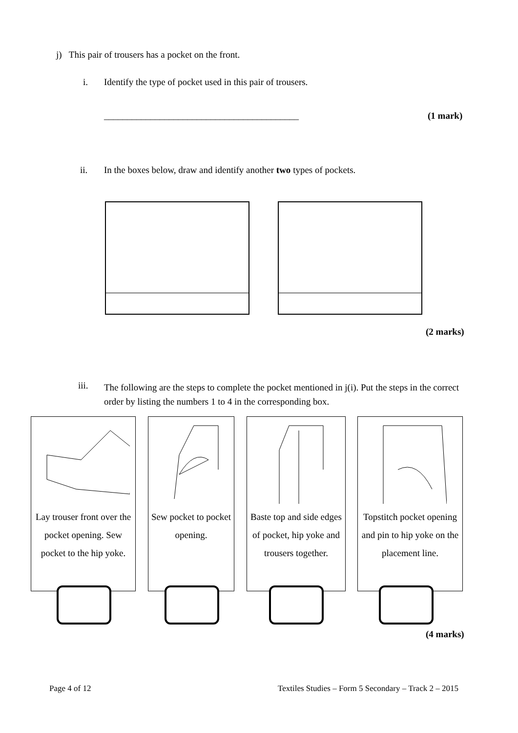j) This pair of trousers has a pocket on the front.
i.
Identify the type of pocket used in this pair of trousers.
__________________________________________
(1 mark)
ii.
In the boxes below, draw and identify another two types of pockets.
(2 marks)
iii.
The following are the steps to complete the pocket mentioned in j(i). Put the steps in the correct order by listing the numbers 1 to 4 in the corresponding box.
Lay trouser front over the pocket opening. Sew pocket to the hip yoke.
Sew pocket to pocket opening.
Baste top and side edges of pocket, hip yoke and trousers together.
Topstitch pocket opening and pin to hip yoke on the placement line.
(4 marks)
Page 4 of 12
Textiles Studies – Form 5 Secondary – Track 2 – 2015